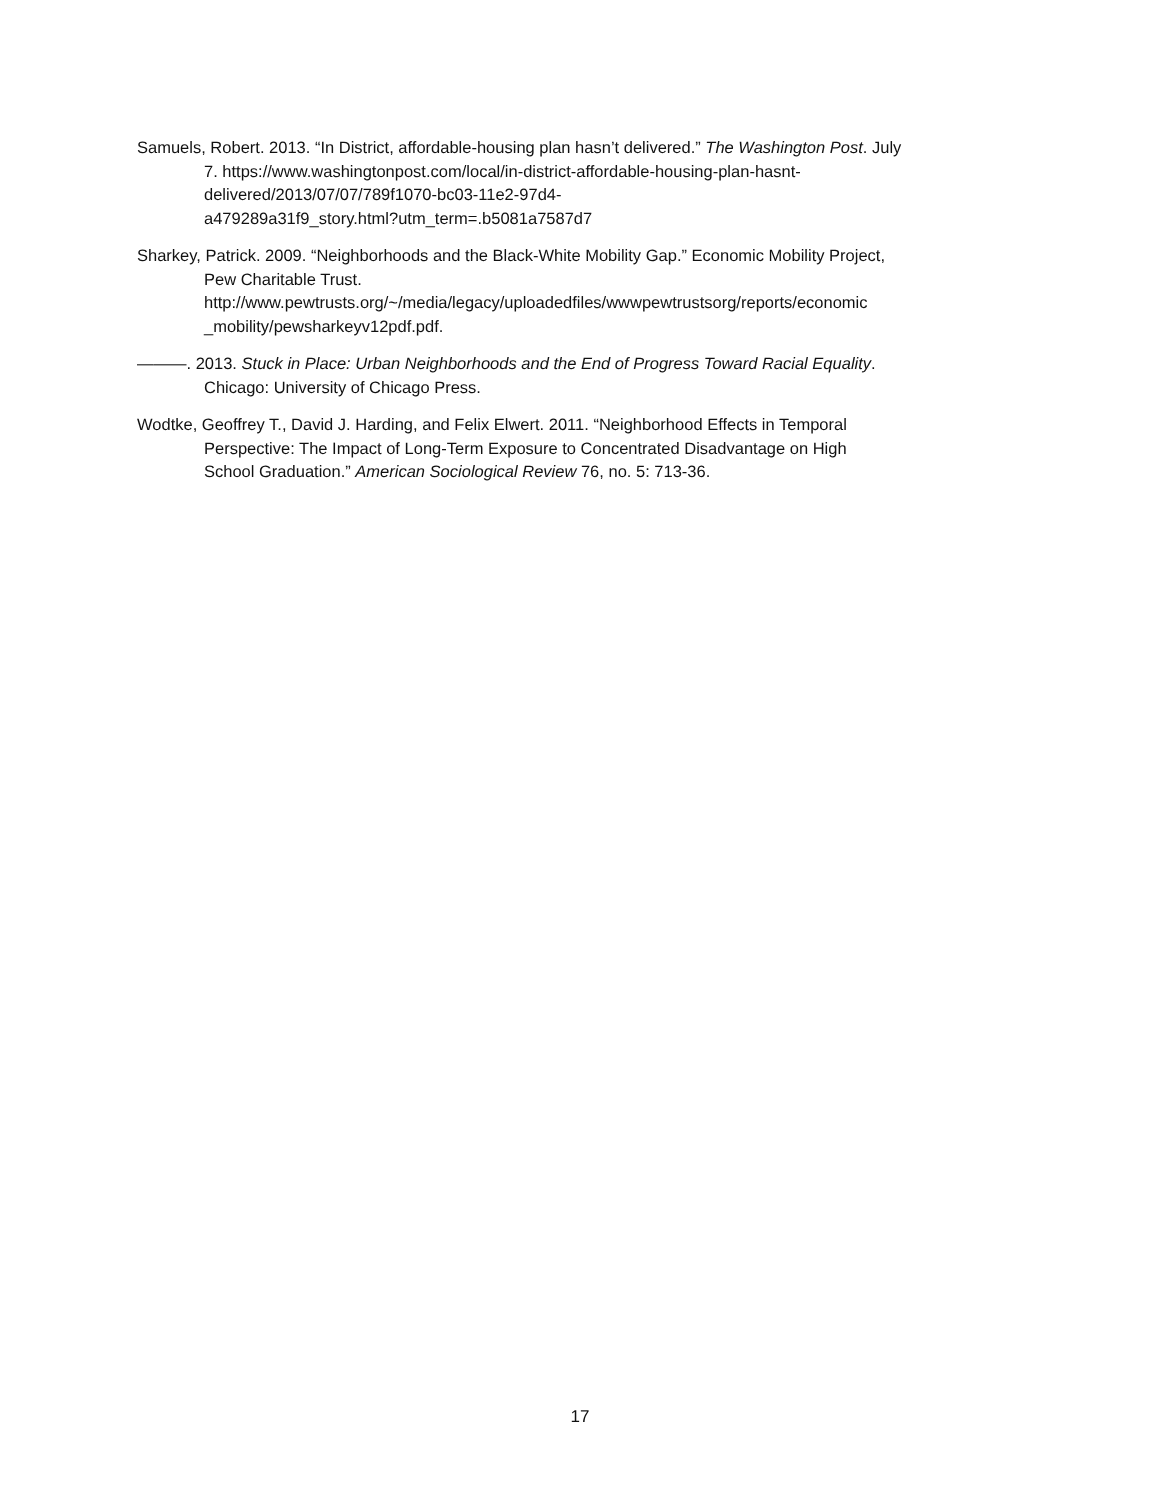Samuels, Robert. 2013. “In District, affordable-housing plan hasn’t delivered.” The Washington Post. July
7. https://www.washingtonpost.com/local/in-district-affordable-housing-plan-hasnt-
delivered/2013/07/07/789f1070-bc03-11e2-97d4-
a479289a31f9_story.html?utm_term=.b5081a7587d7
Sharkey, Patrick. 2009. “Neighborhoods and the Black-White Mobility Gap.” Economic Mobility Project,
Pew Charitable Trust.
http://www.pewtrusts.org/~/media/legacy/uploadedfiles/wwwpewtrustsorg/reports/economic
_mobility/pewsharkeyv12pdf.pdf.
———. 2013. Stuck in Place: Urban Neighborhoods and the End of Progress Toward Racial Equality.
Chicago: University of Chicago Press.
Wodtke, Geoffrey T., David J. Harding, and Felix Elwert. 2011. “Neighborhood Effects in Temporal
Perspective: The Impact of Long-Term Exposure to Concentrated Disadvantage on High
School Graduation.” American Sociological Review 76, no. 5: 713-36.
17